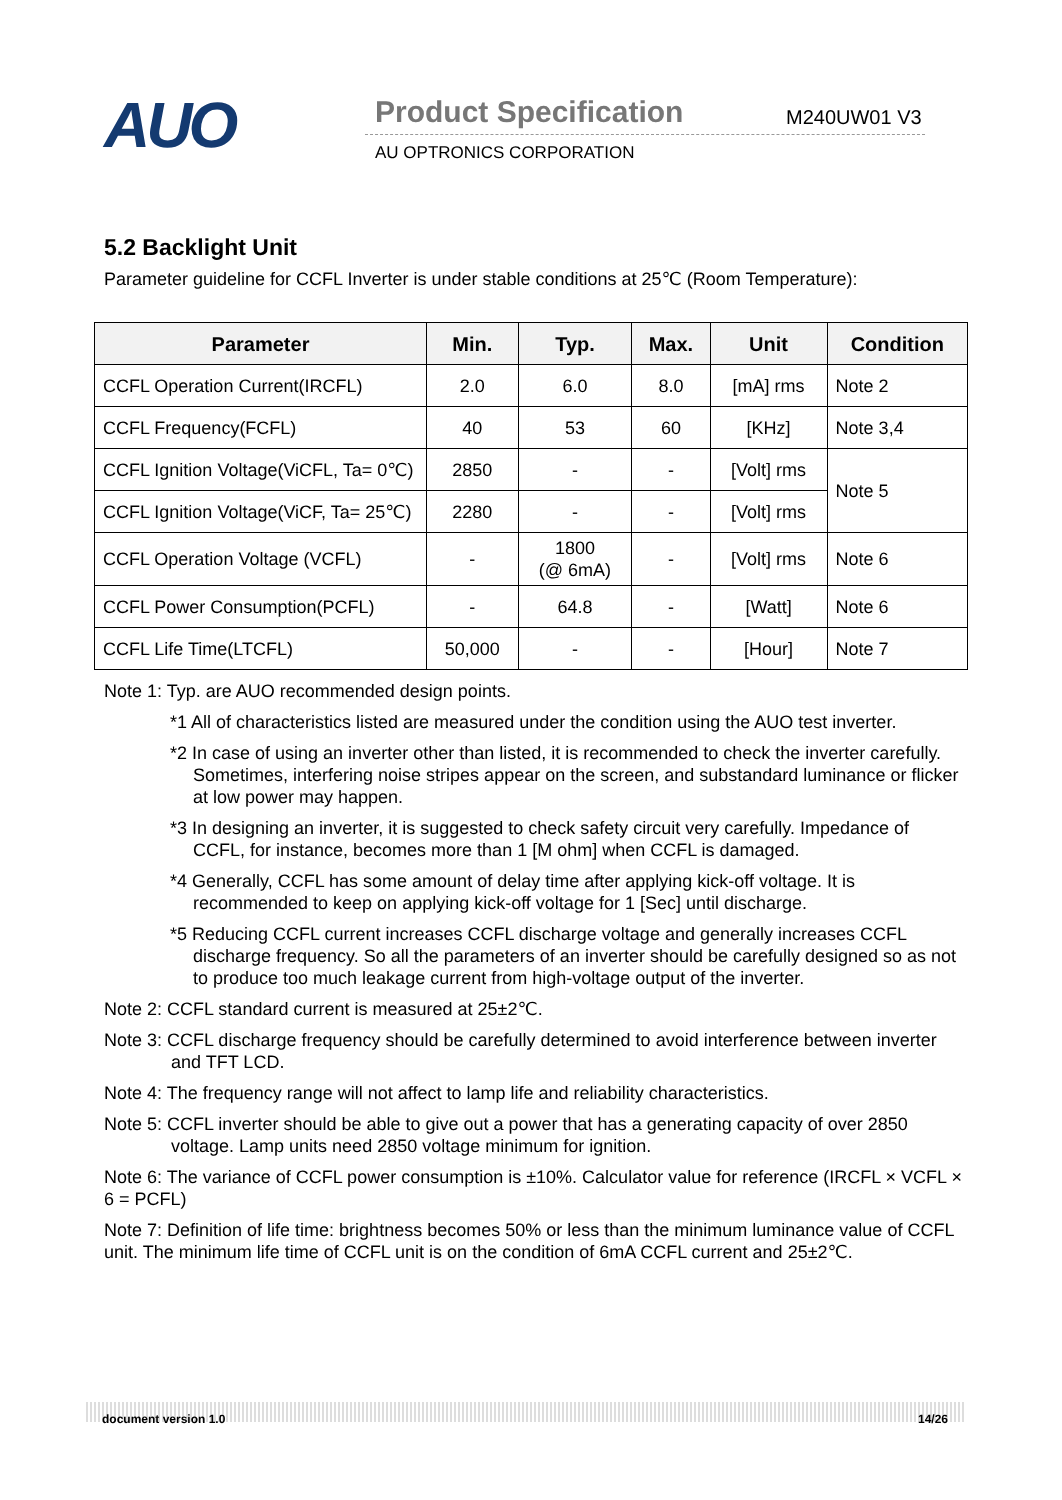AUO Product Specification M240UW01 V3
AU OPTRONICS CORPORATION
5.2 Backlight Unit
Parameter guideline for CCFL Inverter is under stable conditions at 25℃ (Room Temperature):
| Parameter | Min. | Typ. | Max. | Unit | Condition |
| --- | --- | --- | --- | --- | --- |
| CCFL Operation Current(IRCFL) | 2.0 | 6.0 | 8.0 | [mA] rms | Note 2 |
| CCFL Frequency(FCFL) | 40 | 53 | 60 | [KHz] | Note 3,4 |
| CCFL Ignition Voltage(ViCFL, Ta= 0℃) | 2850 | - | - | [Volt] rms | Note 5 |
| CCFL Ignition Voltage(ViCF, Ta= 25℃) | 2280 | - | - | [Volt] rms | |
| CCFL Operation Voltage (VCFL) | - | 1800 (@ 6mA) | - | [Volt] rms | Note 6 |
| CCFL Power Consumption(PCFL) | - | 64.8 | - | [Watt] | Note 6 |
| CCFL Life Time(LTCFL) | 50,000 | - | - | [Hour] | Note 7 |
Note 1: Typ. are AUO recommended design points.
*1 All of characteristics listed are measured under the condition using the AUO test inverter.
*2 In case of using an inverter other than listed, it is recommended to check the inverter carefully. Sometimes, interfering noise stripes appear on the screen, and substandard luminance or flicker at low power may happen.
*3 In designing an inverter, it is suggested to check safety circuit very carefully. Impedance of CCFL, for instance, becomes more than 1 [M ohm] when CCFL is damaged.
*4 Generally, CCFL has some amount of delay time after applying kick-off voltage. It is recommended to keep on applying kick-off voltage for 1 [Sec] until discharge.
*5 Reducing CCFL current increases CCFL discharge voltage and generally increases CCFL discharge frequency. So all the parameters of an inverter should be carefully designed so as not to produce too much leakage current from high-voltage output of the inverter.
Note 2: CCFL standard current is measured at 25±2℃.
Note 3: CCFL discharge frequency should be carefully determined to avoid interference between inverter and TFT LCD.
Note 4: The frequency range will not affect to lamp life and reliability characteristics.
Note 5: CCFL inverter should be able to give out a power that has a generating capacity of over 2850 voltage. Lamp units need 2850 voltage minimum for ignition.
Note 6: The variance of CCFL power consumption is ±10%. Calculator value for reference (IRCFL × VCFL × 6 = PCFL)
Note 7: Definition of life time: brightness becomes 50% or less than the minimum luminance value of CCFL unit. The minimum life time of CCFL unit is on the condition of 6mA CCFL current and 25±2℃.
document version 1.0 14/26